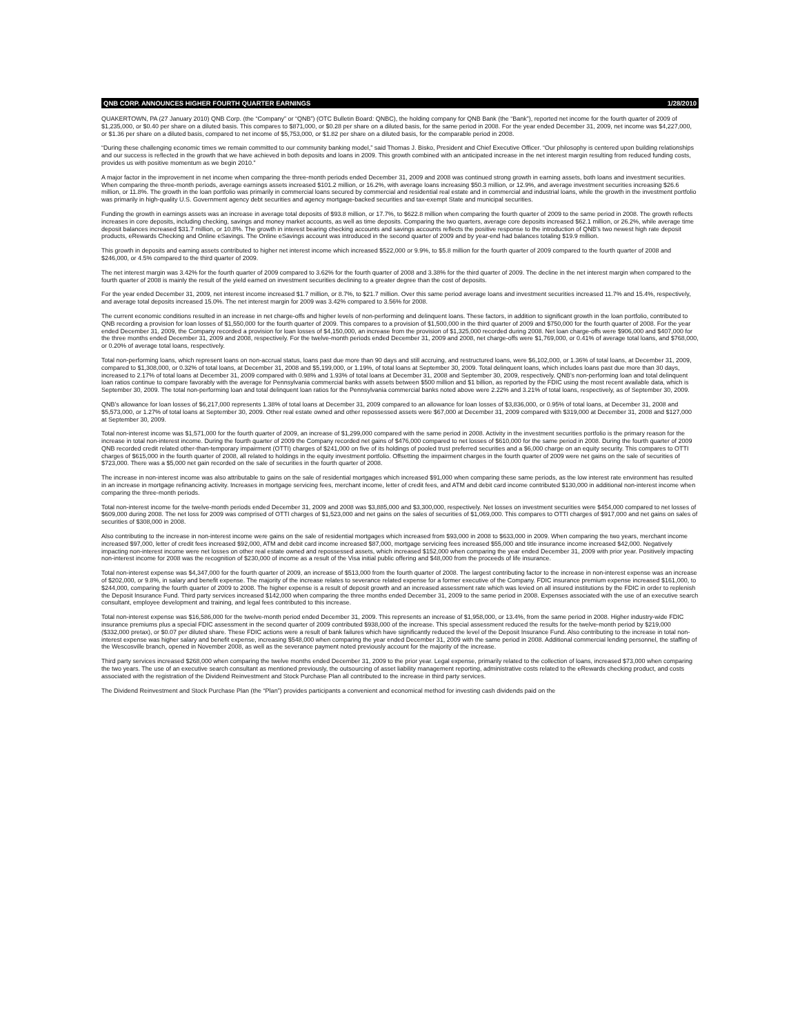QNB CORP. ANNOUNCES HIGHER FOURTH QUARTER EARNINGS 1/28/2010
QUAKERTOWN, PA (27 January 2010) QNB Corp. (the “Company” or “QNB”) (OTC Bulletin Board: QNBC), the holding company for QNB Bank (the “Bank”), reported net income for the fourth quarter of 2009 of $1,235,000, or $0.40 per share on a diluted basis. This compares to $871,000, or $0.28 per share on a diluted basis, for the same period in 2008. For the year ended December 31, 2009, net income was $4,227,000, or $1.36 per share on a diluted basis, compared to net income of $5,753,000, or $1.82 per share on a diluted basis, for the comparable period in 2008.
“During these challenging economic times we remain committed to our community banking model,” said Thomas J. Bisko, President and Chief Executive Officer. “Our philosophy is centered upon building relationships and our success is reflected in the growth that we have achieved in both deposits and loans in 2009. This growth combined with an anticipated increase in the net interest margin resulting from reduced funding costs, provides us with positive momentum as we begin 2010.”
A major factor in the improvement in net income when comparing the three-month periods ended December 31, 2009 and 2008 was continued strong growth in earning assets, both loans and investment securities. When comparing the three-month periods, average earnings assets increased $101.2 million, or 16.2%, with average loans increasing $50.3 million, or 12.9%, and average investment securities increasing $26.6 million, or 11.8%. The growth in the loan portfolio was primarily in commercial loans secured by commercial and residential real estate and in commercial and industrial loans, while the growth in the investment portfolio was primarily in high-quality U.S. Government agency debt securities and agency mortgage-backed securities and tax-exempt State and municipal securities.
Funding the growth in earnings assets was an increase in average total deposits of $93.8 million, or 17.7%, to $622.8 million when comparing the fourth quarter of 2009 to the same period in 2008. The growth reflects increases in core deposits, including checking, savings and money market accounts, as well as time deposits. Comparing the two quarters, average core deposits increased $62.1 million, or 26.2%, while average time deposit balances increased $31.7 million, or 10.8%. The growth in interest bearing checking accounts and savings accounts reflects the positive response to the introduction of QNB’s two newest high rate deposit products, eRewards Checking and Online eSavings. The Online eSavings account was introduced in the second quarter of 2009 and by year-end had balances totaling $19.9 million.
This growth in deposits and earning assets contributed to higher net interest income which increased $522,000 or 9.9%, to $5.8 million for the fourth quarter of 2009 compared to the fourth quarter of 2008 and $246,000, or 4.5% compared to the third quarter of 2009.
The net interest margin was 3.42% for the fourth quarter of 2009 compared to 3.62% for the fourth quarter of 2008 and 3.38% for the third quarter of 2009. The decline in the net interest margin when compared to the fourth quarter of 2008 is mainly the result of the yield earned on investment securities declining to a greater degree than the cost of deposits.
For the year ended December 31, 2009, net interest income increased $1.7 million, or 8.7%, to $21.7 million. Over this same period average loans and investment securities increased 11.7% and 15.4%, respectively, and average total deposits increased 15.0%. The net interest margin for 2009 was 3.42% compared to 3.56% for 2008.
The current economic conditions resulted in an increase in net charge-offs and higher levels of non-performing and delinquent loans. These factors, in addition to significant growth in the loan portfolio, contributed to QNB recording a provision for loan losses of $1,550,000 for the fourth quarter of 2009. This compares to a provision of $1,500,000 in the third quarter of 2009 and $750,000 for the fourth quarter of 2008. For the year ended December 31, 2009, the Company recorded a provision for loan losses of $4,150,000, an increase from the provision of $1,325,000 recorded during 2008. Net loan charge-offs were $906,000 and $407,000 for the three months ended December 31, 2009 and 2008, respectively. For the twelve-month periods ended December 31, 2009 and 2008, net charge-offs were $1,769,000, or 0.41% of average total loans, and $768,000, or 0.20% of average total loans, respectively.
Total non-performing loans, which represent loans on non-accrual status, loans past due more than 90 days and still accruing, and restructured loans, were $6,102,000, or 1.36% of total loans, at December 31, 2009, compared to $1,308,000, or 0.32% of total loans, at December 31, 2008 and $5,199,000, or 1.19%, of total loans at September 30, 2009. Total delinquent loans, which includes loans past due more than 30 days, increased to 2.17% of total loans at December 31, 2009 compared with 0.98% and 1.93% of total loans at December 31, 2008 and September 30, 2009, respectively. QNB’s non-performing loan and total delinquent loan ratios continue to compare favorably with the average for Pennsylvania commercial banks with assets between $500 million and $1 billion, as reported by the FDIC using the most recent available data, which is September 30, 2009. The total non-performing loan and total delinquent loan ratios for the Pennsylvania commercial banks noted above were 2.22% and 3.21% of total loans, respectively, as of September 30, 2009.
QNB’s allowance for loan losses of $6,217,000 represents 1.38% of total loans at December 31, 2009 compared to an allowance for loan losses of $3,836,000, or 0.95% of total loans, at December 31, 2008 and $5,573,000, or 1.27% of total loans at September 30, 2009. Other real estate owned and other repossessed assets were $67,000 at December 31, 2009 compared with $319,000 at December 31, 2008 and $127,000 at September 30, 2009.
Total non-interest income was $1,571,000 for the fourth quarter of 2009, an increase of $1,299,000 compared with the same period in 2008. Activity in the investment securities portfolio is the primary reason for the increase in total non-interest income. During the fourth quarter of 2009 the Company recorded net gains of $476,000 compared to net losses of $610,000 for the same period in 2008. During the fourth quarter of 2009 QNB recorded credit related other-than-temporary impairment (OTTI) charges of $241,000 on five of its holdings of pooled trust preferred securities and a $6,000 charge on an equity security. This compares to OTTI charges of $615,000 in the fourth quarter of 2008, all related to holdings in the equity investment portfolio. Offsetting the impairment charges in the fourth quarter of 2009 were net gains on the sale of securities of $723,000. There was a $5,000 net gain recorded on the sale of securities in the fourth quarter of 2008.
The increase in non-interest income was also attributable to gains on the sale of residential mortgages which increased $91,000 when comparing these same periods, as the low interest rate environment has resulted in an increase in mortgage refinancing activity. Increases in mortgage servicing fees, merchant income, letter of credit fees, and ATM and debit card income contributed $130,000 in additional non-interest income when comparing the three-month periods.
Total non-interest income for the twelve-month periods ended December 31, 2009 and 2008 was $3,885,000 and $3,300,000, respectively. Net losses on investment securities were $454,000 compared to net losses of $609,000 during 2008. The net loss for 2009 was comprised of OTTI charges of $1,523,000 and net gains on the sales of securities of $1,069,000. This compares to OTTI charges of $917,000 and net gains on sales of securities of $308,000 in 2008.
Also contributing to the increase in non-interest income were gains on the sale of residential mortgages which increased from $93,000 in 2008 to $633,000 in 2009. When comparing the two years, merchant income increased $97,000, letter of credit fees increased $92,000, ATM and debit card income increased $87,000, mortgage servicing fees increased $55,000 and title insurance income increased $42,000. Negatively impacting non-interest income were net losses on other real estate owned and repossessed assets, which increased $152,000 when comparing the year ended December 31, 2009 with prior year. Positively impacting non-interest income for 2008 was the recognition of $230,000 of income as a result of the Visa initial public offering and $48,000 from the proceeds of life insurance.
Total non-interest expense was $4,347,000 for the fourth quarter of 2009, an increase of $513,000 from the fourth quarter of 2008. The largest contributing factor to the increase in non-interest expense was an increase of $202,000, or 9.8%, in salary and benefit expense. The majority of the increase relates to severance related expense for a former executive of the Company. FDIC insurance premium expense increased $161,000, to $244,000, comparing the fourth quarter of 2009 to 2008. The higher expense is a result of deposit growth and an increased assessment rate which was levied on all insured institutions by the FDIC in order to replenish the Deposit Insurance Fund. Third party services increased $142,000 when comparing the three months ended December 31, 2009 to the same period in 2008. Expenses associated with the use of an executive search consultant, employee development and training, and legal fees contributed to this increase.
Total non-interest expense was $16,586,000 for the twelve-month period ended December 31, 2009. This represents an increase of $1,958,000, or 13.4%, from the same period in 2008. Higher industry-wide FDIC insurance premiums plus a special FDIC assessment in the second quarter of 2009 contributed $938,000 of the increase. This special assessment reduced the results for the twelve-month period by $219,000 ($332,000 pretax), or $0.07 per diluted share. These FDIC actions were a result of bank failures which have significantly reduced the level of the Deposit Insurance Fund. Also contributing to the increase in total non-interest expense was higher salary and benefit expense, increasing $548,000 when comparing the year ended December 31, 2009 with the same period in 2008. Additional commercial lending personnel, the staffing of the Wescosville branch, opened in November 2008, as well as the severance payment noted previously account for the majority of the increase.
Third party services increased $268,000 when comparing the twelve months ended December 31, 2009 to the prior year. Legal expense, primarily related to the collection of loans, increased $73,000 when comparing the two years. The use of an executive search consultant as mentioned previously, the outsourcing of asset liability management reporting, administrative costs related to the eRewards checking product, and costs associated with the registration of the Dividend Reinvestment and Stock Purchase Plan all contributed to the increase in third party services.
The Dividend Reinvestment and Stock Purchase Plan (the “Plan”) provides participants a convenient and economical method for investing cash dividends paid on the